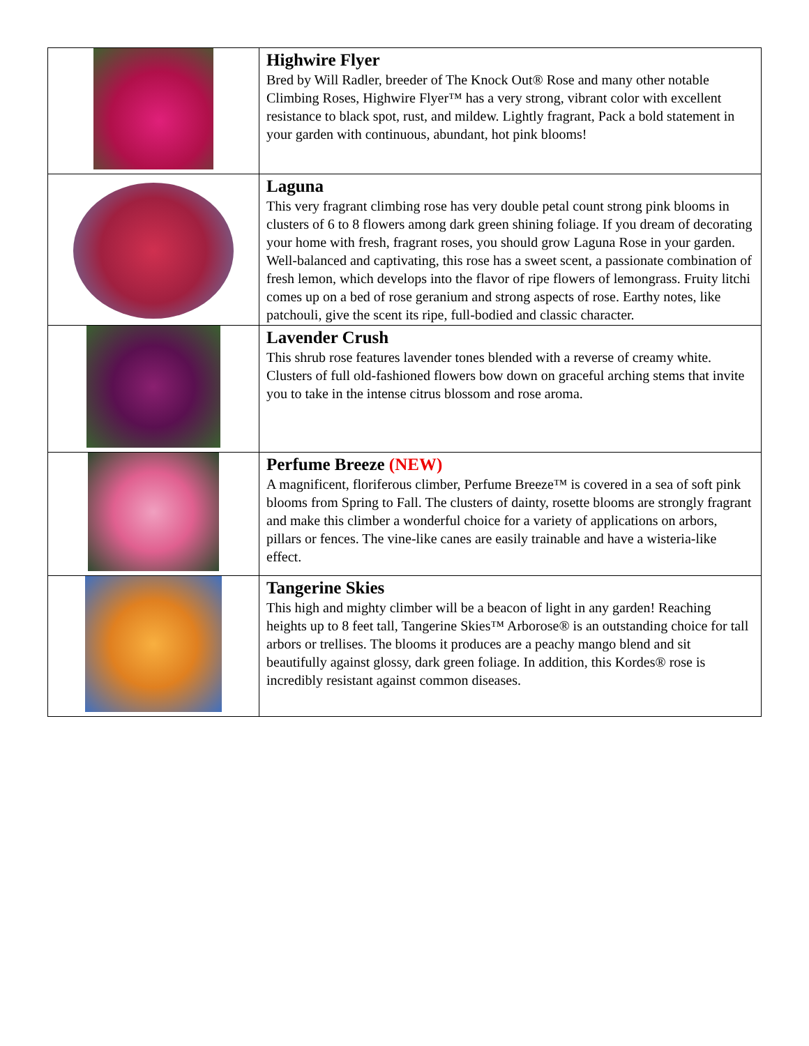| | Highwire Flyer Bred by Will Radler, breeder of The Knock Out® Rose and many other notable Climbing Roses, Highwire Flyer™ has a very strong, vibrant color with excellent resistance to black spot, rust, and mildew. Lightly fragrant, Pack a bold statement in your garden with continuous, abundant, hot pink blooms! |
| | Laguna This very fragrant climbing rose has very double petal count strong pink blooms in clusters of 6 to 8 flowers among dark green shining foliage. If you dream of decorating your home with fresh, fragrant roses, you should grow Laguna Rose in your garden. Well-balanced and captivating, this rose has a sweet scent, a passionate combination of fresh lemon, which develops into the flavor of ripe flowers of lemongrass. Fruity litchi comes up on a bed of rose geranium and strong aspects of rose. Earthy notes, like patchouli, give the scent its ripe, full-bodied and classic character. |
| | Lavender Crush This shrub rose features lavender tones blended with a reverse of creamy white. Clusters of full old-fashioned flowers bow down on graceful arching stems that invite you to take in the intense citrus blossom and rose aroma. |
| | Perfume Breeze (NEW) A magnificent, floriferous climber, Perfume Breeze™ is covered in a sea of soft pink blooms from Spring to Fall. The clusters of dainty, rosette blooms are strongly fragrant and make this climber a wonderful choice for a variety of applications on arbors, pillars or fences. The vine-like canes are easily trainable and have a wisteria-like effect. |
| | Tangerine Skies This high and mighty climber will be a beacon of light in any garden! Reaching heights up to 8 feet tall, Tangerine Skies™ Arborose® is an outstanding choice for tall arbors or trellises. The blooms it produces are a peachy mango blend and sit beautifully against glossy, dark green foliage. In addition, this Kordes® rose is incredibly resistant against common diseases. |